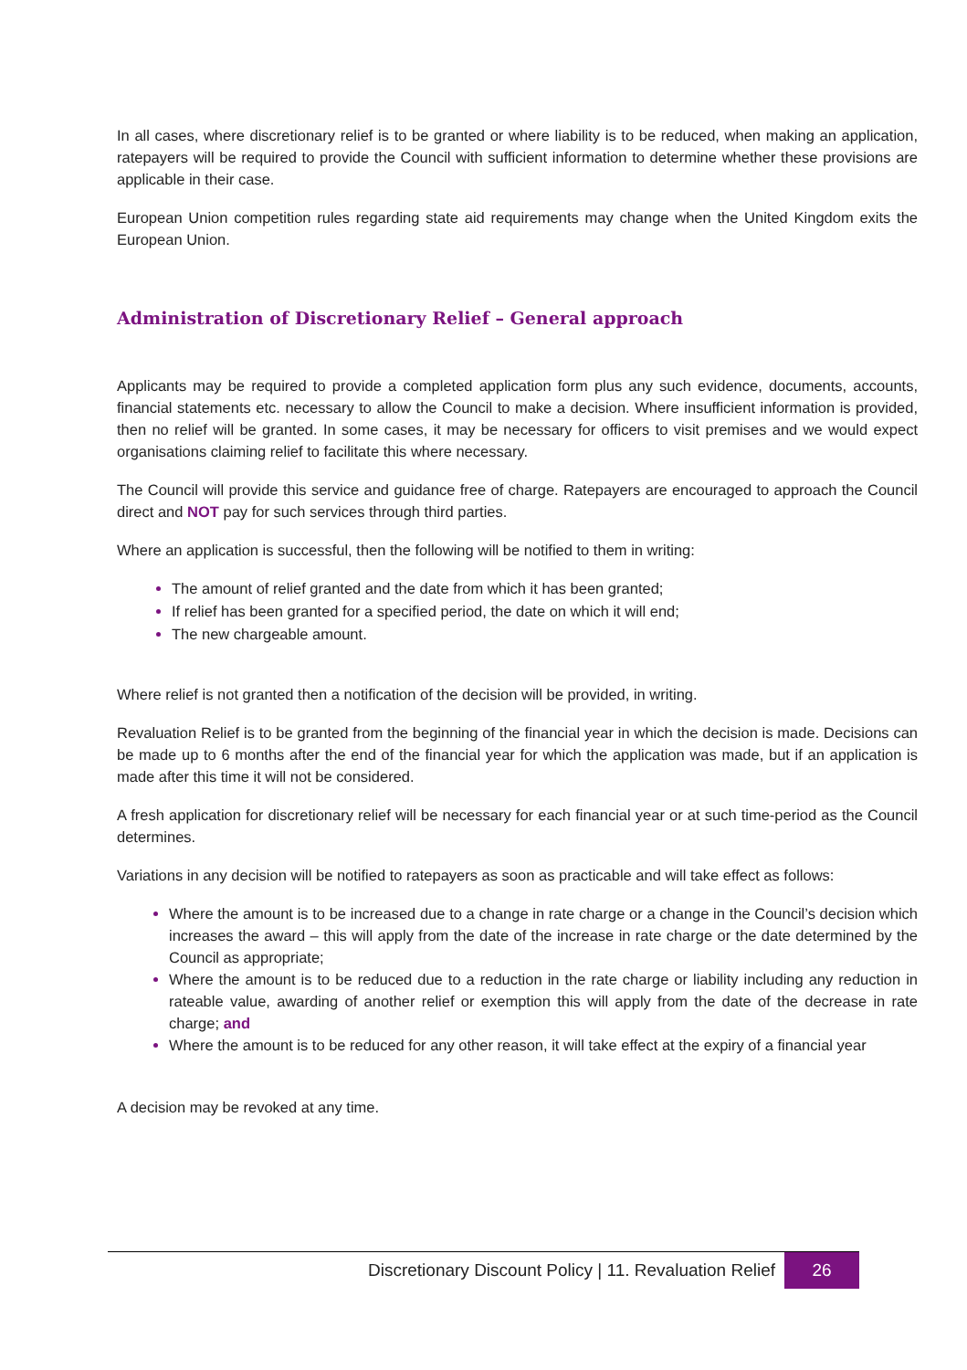In all cases, where discretionary relief is to be granted or where liability is to be reduced, when making an application, ratepayers will be required to provide the Council with sufficient information to determine whether these provisions are applicable in their case.
European Union competition rules regarding state aid requirements may change when the United Kingdom exits the European Union.
Administration of Discretionary Relief – General approach
Applicants may be required to provide a completed application form plus any such evidence, documents, accounts, financial statements etc. necessary to allow the Council to make a decision. Where insufficient information is provided, then no relief will be granted. In some cases, it may be necessary for officers to visit premises and we would expect organisations claiming relief to facilitate this where necessary.
The Council will provide this service and guidance free of charge. Ratepayers are encouraged to approach the Council direct and NOT pay for such services through third parties.
Where an application is successful, then the following will be notified to them in writing:
The amount of relief granted and the date from which it has been granted;
If relief has been granted for a specified period, the date on which it will end;
The new chargeable amount.
Where relief is not granted then a notification of the decision will be provided, in writing.
Revaluation Relief is to be granted from the beginning of the financial year in which the decision is made. Decisions can be made up to 6 months after the end of the financial year for which the application was made, but if an application is made after this time it will not be considered.
A fresh application for discretionary relief will be necessary for each financial year or at such time-period as the Council determines.
Variations in any decision will be notified to ratepayers as soon as practicable and will take effect as follows:
Where the amount is to be increased due to a change in rate charge or a change in the Council’s decision which increases the award – this will apply from the date of the increase in rate charge or the date determined by the Council as appropriate;
Where the amount is to be reduced due to a reduction in the rate charge or liability including any reduction in rateable value, awarding of another relief or exemption this will apply from the date of the decrease in rate charge; and
Where the amount is to be reduced for any other reason, it will take effect at the expiry of a financial year
A decision may be revoked at any time.
Discretionary Discount Policy | 11. Revaluation Relief 26